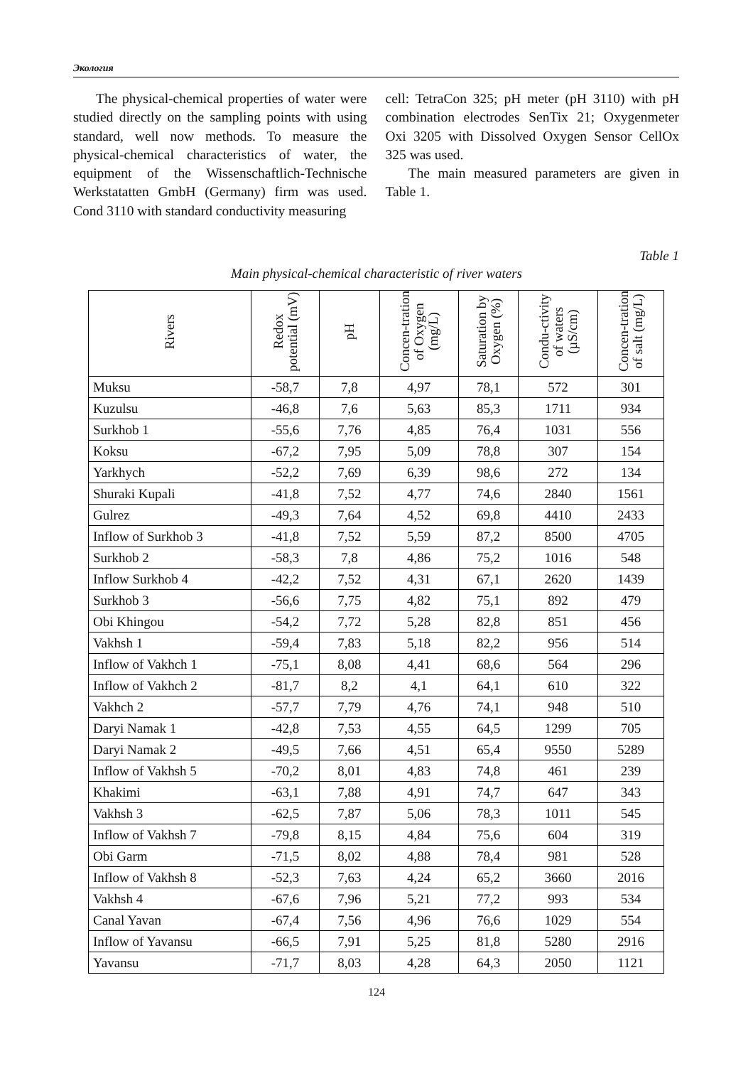Экология
The physical-chemical properties of water were studied directly on the sampling points with using standard, well now methods. To measure the physical-chemical characteristics of water, the equipment of the Wissenschaftlich-Technische Werkstatatten GmbH (Germany) firm was used. Cond 3110 with standard conductivity measuring
cell: TetraCon 325; pH meter (pH 3110) with pH combination electrodes SenTix 21; Oxygenmeter Oxi 3205 with Dissolved Oxygen Sensor CellOx 325 was used.
The main measured parameters are given in Table 1.
Table 1
Main physical-chemical characteristic of river waters
| Rivers | Redox potential (mV) | pH | Concen-tration of Oxygen (mg/L) | Saturation by Oxygen (%) | Condu-ctivity of waters (µS/cm) | Concen-tration of salt (mg/L) |
| --- | --- | --- | --- | --- | --- | --- |
| Muksu | -58,7 | 7,8 | 4,97 | 78,1 | 572 | 301 |
| Kuzulsu | -46,8 | 7,6 | 5,63 | 85,3 | 1711 | 934 |
| Surkhob 1 | -55,6 | 7,76 | 4,85 | 76,4 | 1031 | 556 |
| Koksu | -67,2 | 7,95 | 5,09 | 78,8 | 307 | 154 |
| Yarkhych | -52,2 | 7,69 | 6,39 | 98,6 | 272 | 134 |
| Shuraki Kupali | -41,8 | 7,52 | 4,77 | 74,6 | 2840 | 1561 |
| Gulrez | -49,3 | 7,64 | 4,52 | 69,8 | 4410 | 2433 |
| Inflow of Surkhob 3 | -41,8 | 7,52 | 5,59 | 87,2 | 8500 | 4705 |
| Surkhob 2 | -58,3 | 7,8 | 4,86 | 75,2 | 1016 | 548 |
| Inflow Surkhob 4 | -42,2 | 7,52 | 4,31 | 67,1 | 2620 | 1439 |
| Surkhob 3 | -56,6 | 7,75 | 4,82 | 75,1 | 892 | 479 |
| Obi Khingou | -54,2 | 7,72 | 5,28 | 82,8 | 851 | 456 |
| Vakhsh 1 | -59,4 | 7,83 | 5,18 | 82,2 | 956 | 514 |
| Inflow of Vakhch 1 | -75,1 | 8,08 | 4,41 | 68,6 | 564 | 296 |
| Inflow of Vakhch 2 | -81,7 | 8,2 | 4,1 | 64,1 | 610 | 322 |
| Vakhch 2 | -57,7 | 7,79 | 4,76 | 74,1 | 948 | 510 |
| Daryi Namak 1 | -42,8 | 7,53 | 4,55 | 64,5 | 1299 | 705 |
| Daryi Namak 2 | -49,5 | 7,66 | 4,51 | 65,4 | 9550 | 5289 |
| Inflow of Vakhsh 5 | -70,2 | 8,01 | 4,83 | 74,8 | 461 | 239 |
| Khakimi | -63,1 | 7,88 | 4,91 | 74,7 | 647 | 343 |
| Vakhsh 3 | -62,5 | 7,87 | 5,06 | 78,3 | 1011 | 545 |
| Inflow of Vakhsh 7 | -79,8 | 8,15 | 4,84 | 75,6 | 604 | 319 |
| Obi Garm | -71,5 | 8,02 | 4,88 | 78,4 | 981 | 528 |
| Inflow of Vakhsh 8 | -52,3 | 7,63 | 4,24 | 65,2 | 3660 | 2016 |
| Vakhsh 4 | -67,6 | 7,96 | 5,21 | 77,2 | 993 | 534 |
| Canal Yavan | -67,4 | 7,56 | 4,96 | 76,6 | 1029 | 554 |
| Inflow of Yavansu | -66,5 | 7,91 | 5,25 | 81,8 | 5280 | 2916 |
| Yavansu | -71,7 | 8,03 | 4,28 | 64,3 | 2050 | 1121 |
124